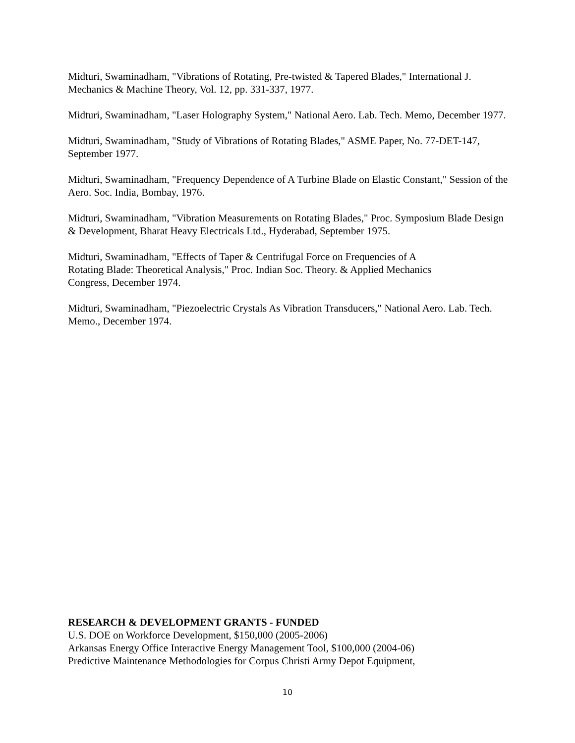Midturi, Swaminadham, "Vibrations of Rotating, Pre-twisted & Tapered Blades," International J. Mechanics & Machine Theory, Vol. 12, pp. 331-337, 1977.
Midturi, Swaminadham, "Laser Holography System," National Aero. Lab. Tech. Memo, December 1977.
Midturi, Swaminadham, "Study of Vibrations of Rotating Blades," ASME Paper, No. 77-DET-147, September 1977.
Midturi, Swaminadham, "Frequency Dependence of A Turbine Blade on Elastic Constant," Session of the Aero. Soc. India, Bombay, 1976.
Midturi, Swaminadham, "Vibration Measurements on Rotating Blades," Proc. Symposium Blade Design & Development, Bharat Heavy Electricals Ltd., Hyderabad, September 1975.
Midturi, Swaminadham, "Effects of Taper & Centrifugal Force on Frequencies of A
Rotating Blade: Theoretical Analysis," Proc. Indian Soc. Theory. & Applied Mechanics
Congress, December 1974.
Midturi, Swaminadham, "Piezoelectric Crystals As Vibration Transducers," National Aero. Lab. Tech. Memo., December 1974.
RESEARCH & DEVELOPMENT GRANTS - FUNDED
U.S. DOE on Workforce Development, $150,000 (2005-2006)
Arkansas Energy Office Interactive Energy Management Tool, $100,000 (2004-06)
Predictive Maintenance Methodologies for Corpus Christi Army Depot Equipment,
10